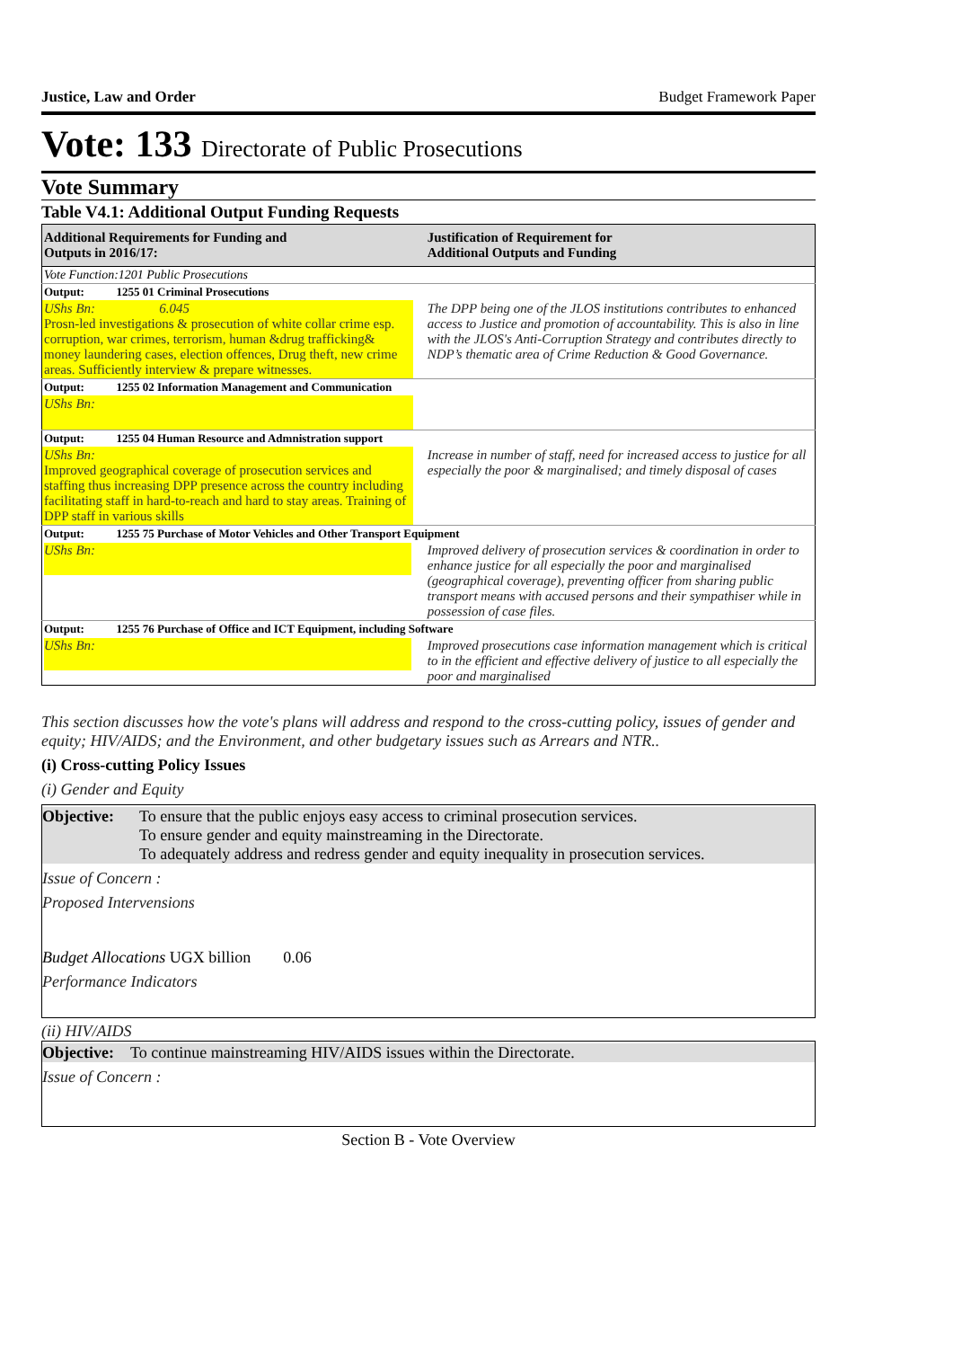Justice, Law and Order Budget Framework Paper
Vote: 133 Directorate of Public Prosecutions
Vote Summary
Table V4.1: Additional Output Funding Requests
| Additional Requirements for Funding and Outputs in 2016/17: | Justification of Requirement for Additional Outputs and Funding |
| --- | --- |
| Vote Function:1201 Public Prosecutions | |
| Output: 1255 01 Criminal Prosecutions | |
| UShs Bn: 6.045 Prosn-led investigations & prosecution of white collar crime esp. corruption, war crimes, terrorism, human &drug trafficking& money laundering cases, election offences, Drug theft, new crime areas. Sufficiently interview & prepare witnesses. | The DPP being one of the JLOS institutions contributes to enhanced access to Justice and promotion of accountability. This is also in line with the JLOS's Anti-Corruption Strategy and contributes directly to NDP’s thematic area of Crime Reduction & Good Governance. |
| Output: 1255 02 Information Management and Communication | |
| UShs Bn: | |
| Output: 1255 04 Human Resource and Admnistration support | |
| UShs Bn: Improved geographical coverage of prosecution services and staffing thus increasing DPP presence across the country including facilitating staff in hard-to-reach and hard to stay areas. Training of DPP staff in various skills | Increase in number of staff, need for increased access to justice for all especially the poor & marginalised; and timely disposal of cases |
| Output: 1255 75 Purchase of Motor Vehicles and Other Transport Equipment | |
| UShs Bn: | Improved delivery of prosecution services & coordination in order to enhance justice for all especially the poor and marginalised (geographical coverage), preventing officer from sharing public transport means with accused persons and their sympathiser while in possession of case files. |
| Output: 1255 76 Purchase of Office and ICT Equipment, including Software | |
| UShs Bn: | Improved prosecutions case information management which is critical to in the efficient and effective delivery of justice to all especially the poor and marginalised |
This section discusses how the vote's plans will address and respond to the cross-cutting policy, issues of gender and equity; HIV/AIDS; and the Environment, and other budgetary issues such as Arrears and NTR..
(i) Cross-cutting Policy Issues
(i) Gender and Equity
Objective: To ensure that the public enjoys easy access to criminal prosecution services.
To ensure gender and equity mainstreaming in the Directorate.
To adequately address and redress gender and equity inequality in prosecution services.
Issue of Concern :
Proposed Intervensions
Budget Allocations UGX billion 0.06
Performance Indicators
(ii) HIV/AIDS
Objective:
To continue mainstreaming HIV/AIDS issues within the Directorate.
Issue of Concern :
Section B - Vote Overview